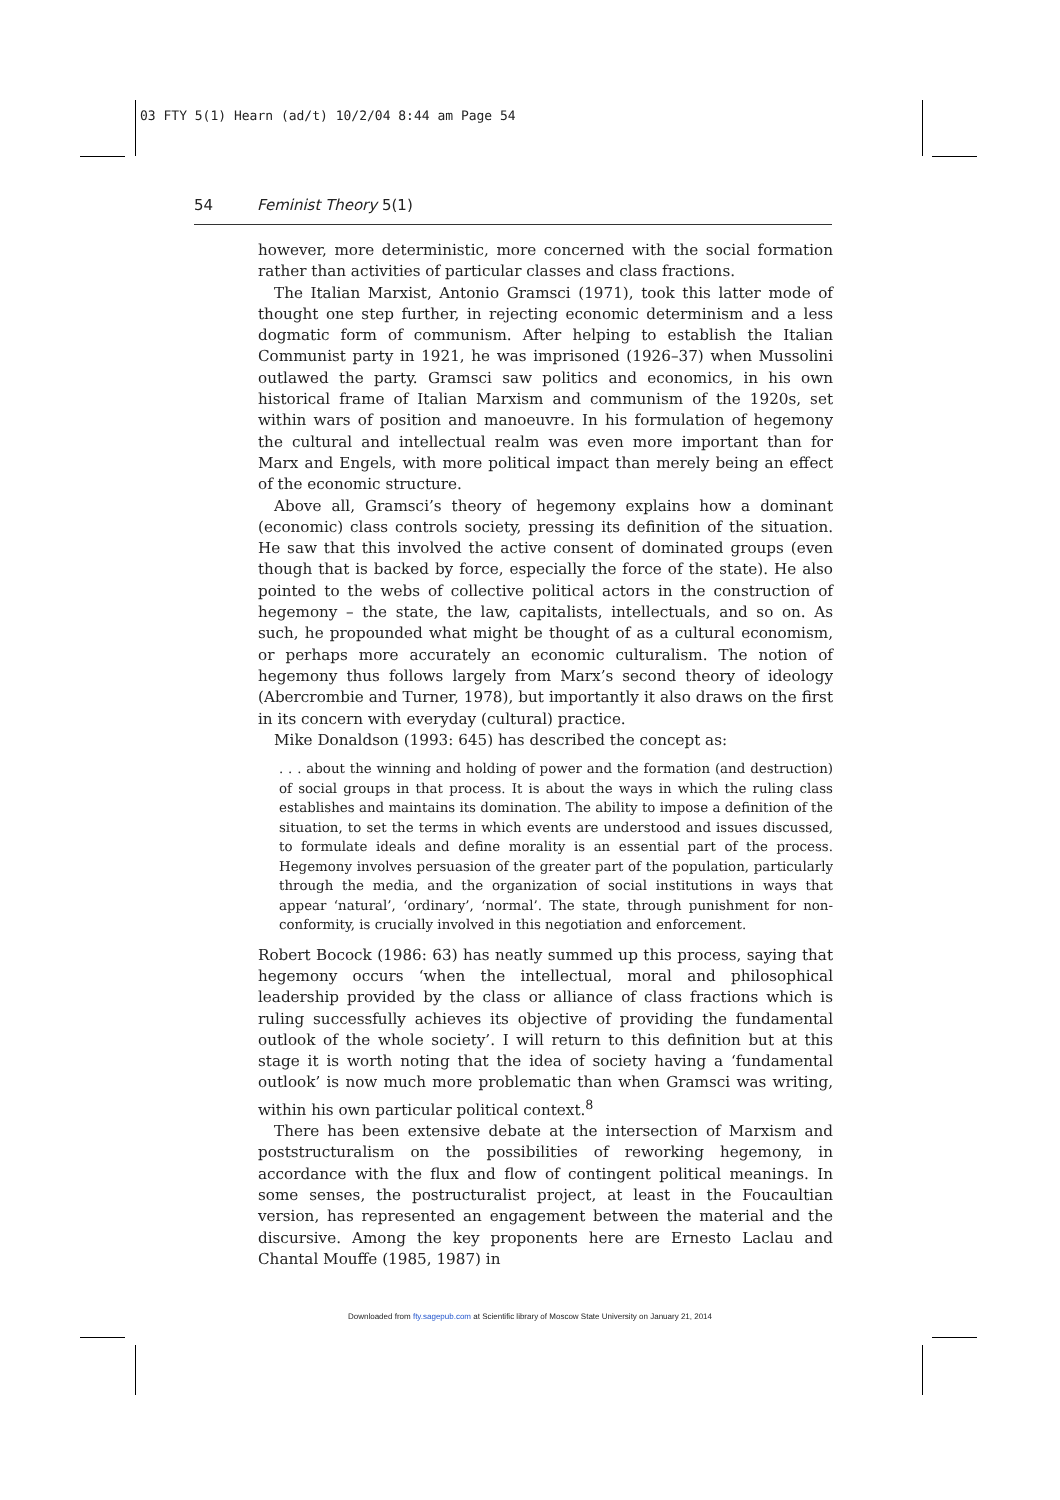03 FTY 5(1) Hearn (ad/t) 10/2/04 8:44 am Page 54
54 Feminist Theory 5(1)
however, more deterministic, more concerned with the social formation rather than activities of particular classes and class fractions.
The Italian Marxist, Antonio Gramsci (1971), took this latter mode of thought one step further, in rejecting economic determinism and a less dogmatic form of communism. After helping to establish the Italian Communist party in 1921, he was imprisoned (1926–37) when Mussolini outlawed the party. Gramsci saw politics and economics, in his own historical frame of Italian Marxism and communism of the 1920s, set within wars of position and manoeuvre. In his formulation of hegemony the cultural and intellectual realm was even more important than for Marx and Engels, with more political impact than merely being an effect of the economic structure.
Above all, Gramsci’s theory of hegemony explains how a dominant (economic) class controls society, pressing its definition of the situation. He saw that this involved the active consent of dominated groups (even though that is backed by force, especially the force of the state). He also pointed to the webs of collective political actors in the construction of hegemony – the state, the law, capitalists, intellectuals, and so on. As such, he propounded what might be thought of as a cultural economism, or perhaps more accurately an economic culturalism. The notion of hegemony thus follows largely from Marx’s second theory of ideology (Abercrombie and Turner, 1978), but importantly it also draws on the first in its concern with everyday (cultural) practice.
Mike Donaldson (1993: 645) has described the concept as:
. . . about the winning and holding of power and the formation (and destruction) of social groups in that process. It is about the ways in which the ruling class establishes and maintains its domination. The ability to impose a definition of the situation, to set the terms in which events are understood and issues discussed, to formulate ideals and define morality is an essential part of the process. Hegemony involves persuasion of the greater part of the population, particularly through the media, and the organization of social institutions in ways that appear ‘natural’, ‘ordinary’, ‘normal’. The state, through punishment for non-conformity, is crucially involved in this negotiation and enforcement.
Robert Bocock (1986: 63) has neatly summed up this process, saying that hegemony occurs ‘when the intellectual, moral and philosophical leadership provided by the class or alliance of class fractions which is ruling successfully achieves its objective of providing the fundamental outlook of the whole society’. I will return to this definition but at this stage it is worth noting that the idea of society having a ‘fundamental outlook’ is now much more problematic than when Gramsci was writing, within his own particular political context.<sup>8</sup>
There has been extensive debate at the intersection of Marxism and poststructuralism on the possibilities of reworking hegemony, in accordance with the flux and flow of contingent political meanings. In some senses, the postructuralist project, at least in the Foucaultian version, has represented an engagement between the material and the discursive. Among the key proponents here are Ernesto Laclau and Chantal Mouffe (1985, 1987) in
Downloaded from fty.sagepub.com at Scientific library of Moscow State University on January 21, 2014